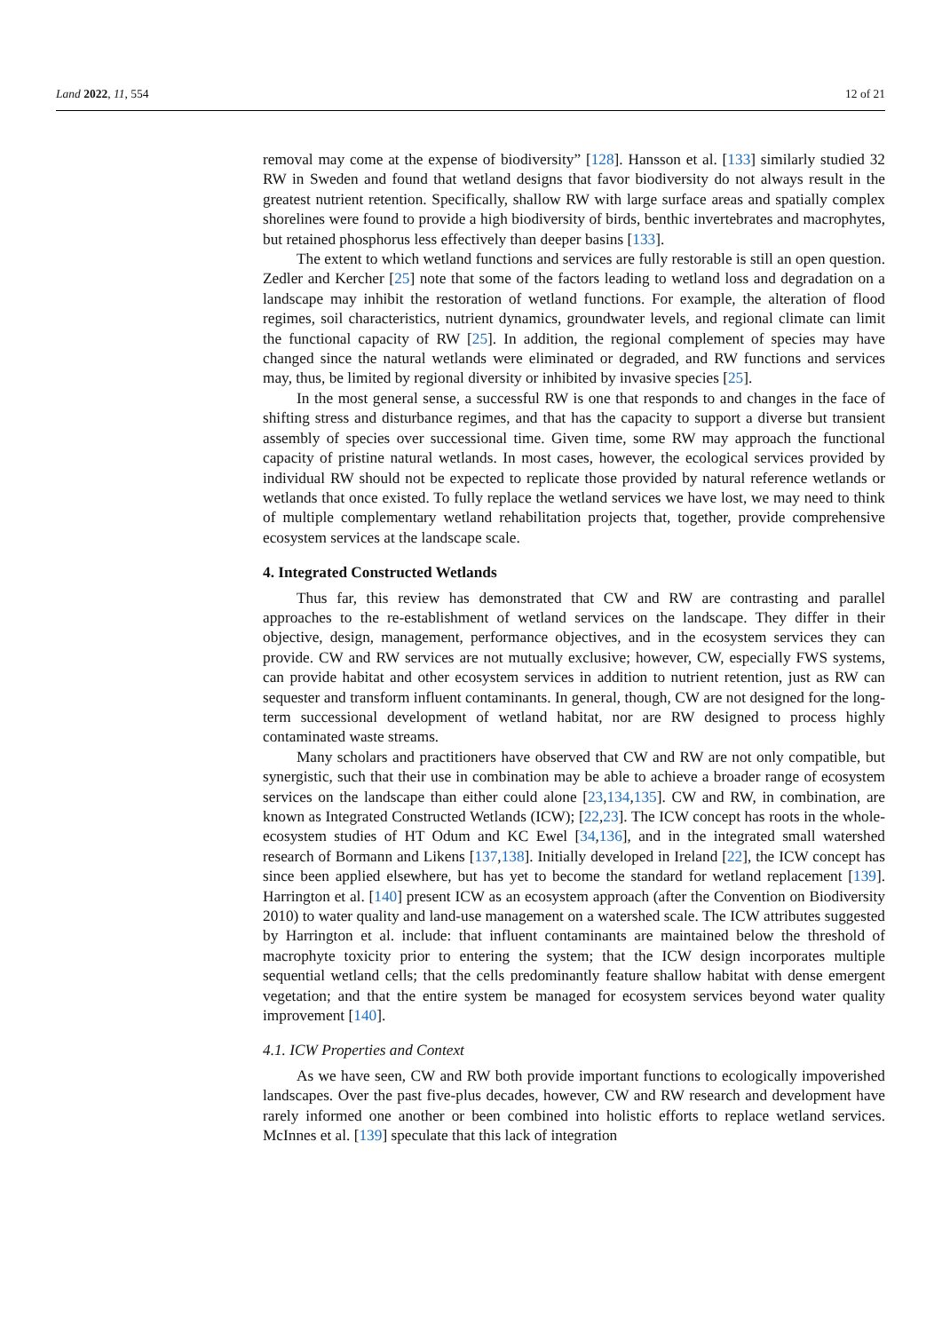Land 2022, 11, 554 12 of 21
removal may come at the expense of biodiversity” [128]. Hansson et al. [133] similarly studied 32 RW in Sweden and found that wetland designs that favor biodiversity do not always result in the greatest nutrient retention. Specifically, shallow RW with large surface areas and spatially complex shorelines were found to provide a high biodiversity of birds, benthic invertebrates and macrophytes, but retained phosphorus less effectively than deeper basins [133].
The extent to which wetland functions and services are fully restorable is still an open question. Zedler and Kercher [25] note that some of the factors leading to wetland loss and degradation on a landscape may inhibit the restoration of wetland functions. For example, the alteration of flood regimes, soil characteristics, nutrient dynamics, groundwater levels, and regional climate can limit the functional capacity of RW [25]. In addition, the regional complement of species may have changed since the natural wetlands were eliminated or degraded, and RW functions and services may, thus, be limited by regional diversity or inhibited by invasive species [25].
In the most general sense, a successful RW is one that responds to and changes in the face of shifting stress and disturbance regimes, and that has the capacity to support a diverse but transient assembly of species over successional time. Given time, some RW may approach the functional capacity of pristine natural wetlands. In most cases, however, the ecological services provided by individual RW should not be expected to replicate those provided by natural reference wetlands or wetlands that once existed. To fully replace the wetland services we have lost, we may need to think of multiple complementary wetland rehabilitation projects that, together, provide comprehensive ecosystem services at the landscape scale.
4. Integrated Constructed Wetlands
Thus far, this review has demonstrated that CW and RW are contrasting and parallel approaches to the re-establishment of wetland services on the landscape. They differ in their objective, design, management, performance objectives, and in the ecosystem services they can provide. CW and RW services are not mutually exclusive; however, CW, especially FWS systems, can provide habitat and other ecosystem services in addition to nutrient retention, just as RW can sequester and transform influent contaminants. In general, though, CW are not designed for the long-term successional development of wetland habitat, nor are RW designed to process highly contaminated waste streams.
Many scholars and practitioners have observed that CW and RW are not only compatible, but synergistic, such that their use in combination may be able to achieve a broader range of ecosystem services on the landscape than either could alone [23,134,135]. CW and RW, in combination, are known as Integrated Constructed Wetlands (ICW); [22,23]. The ICW concept has roots in the whole-ecosystem studies of HT Odum and KC Ewel [34,136], and in the integrated small watershed research of Bormann and Likens [137,138]. Initially developed in Ireland [22], the ICW concept has since been applied elsewhere, but has yet to become the standard for wetland replacement [139]. Harrington et al. [140] present ICW as an ecosystem approach (after the Convention on Biodiversity 2010) to water quality and land-use management on a watershed scale. The ICW attributes suggested by Harrington et al. include: that influent contaminants are maintained below the threshold of macrophyte toxicity prior to entering the system; that the ICW design incorporates multiple sequential wetland cells; that the cells predominantly feature shallow habitat with dense emergent vegetation; and that the entire system be managed for ecosystem services beyond water quality improvement [140].
4.1. ICW Properties and Context
As we have seen, CW and RW both provide important functions to ecologically impoverished landscapes. Over the past five-plus decades, however, CW and RW research and development have rarely informed one another or been combined into holistic efforts to replace wetland services. McInnes et al. [139] speculate that this lack of integration